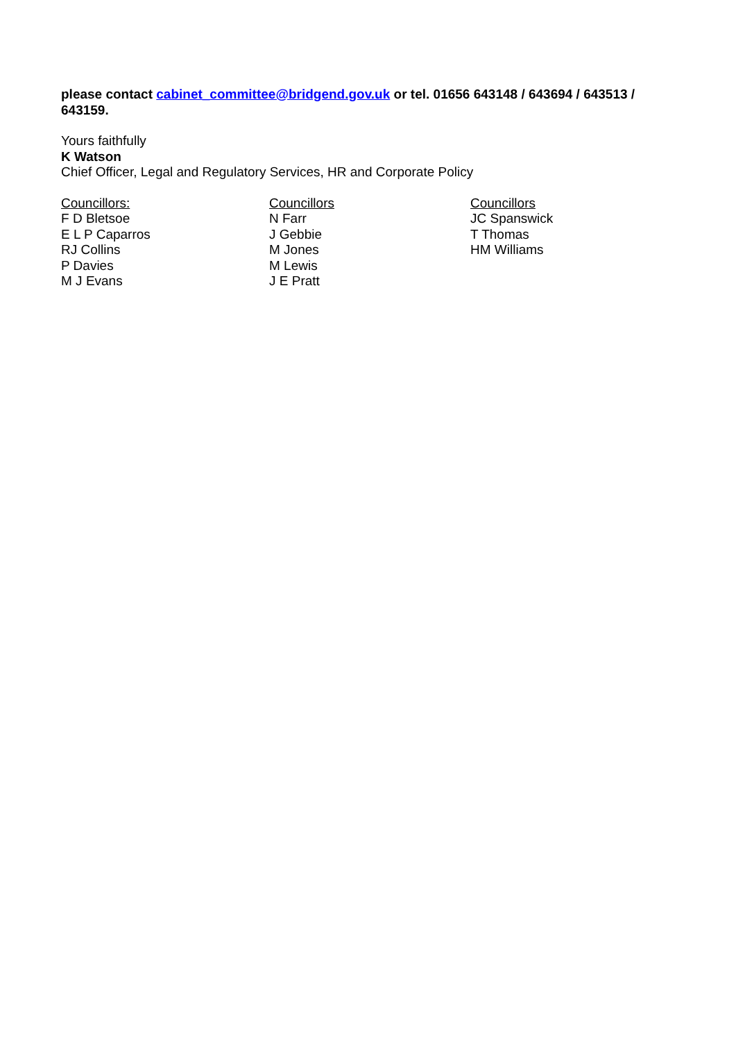please contact cabinet_committee@bridgend.gov.uk or tel. 01656 643148 / 643694 / 643513 / 643159.
Yours faithfully
K Watson
Chief Officer, Legal and Regulatory Services, HR and Corporate Policy
Councillors:
F D Bletsoe
E L P Caparros
RJ Collins
P Davies
M J Evans
Councillors
N Farr
J Gebbie
M Jones
M Lewis
J E Pratt
Councillors
JC Spanswick
T Thomas
HM Williams